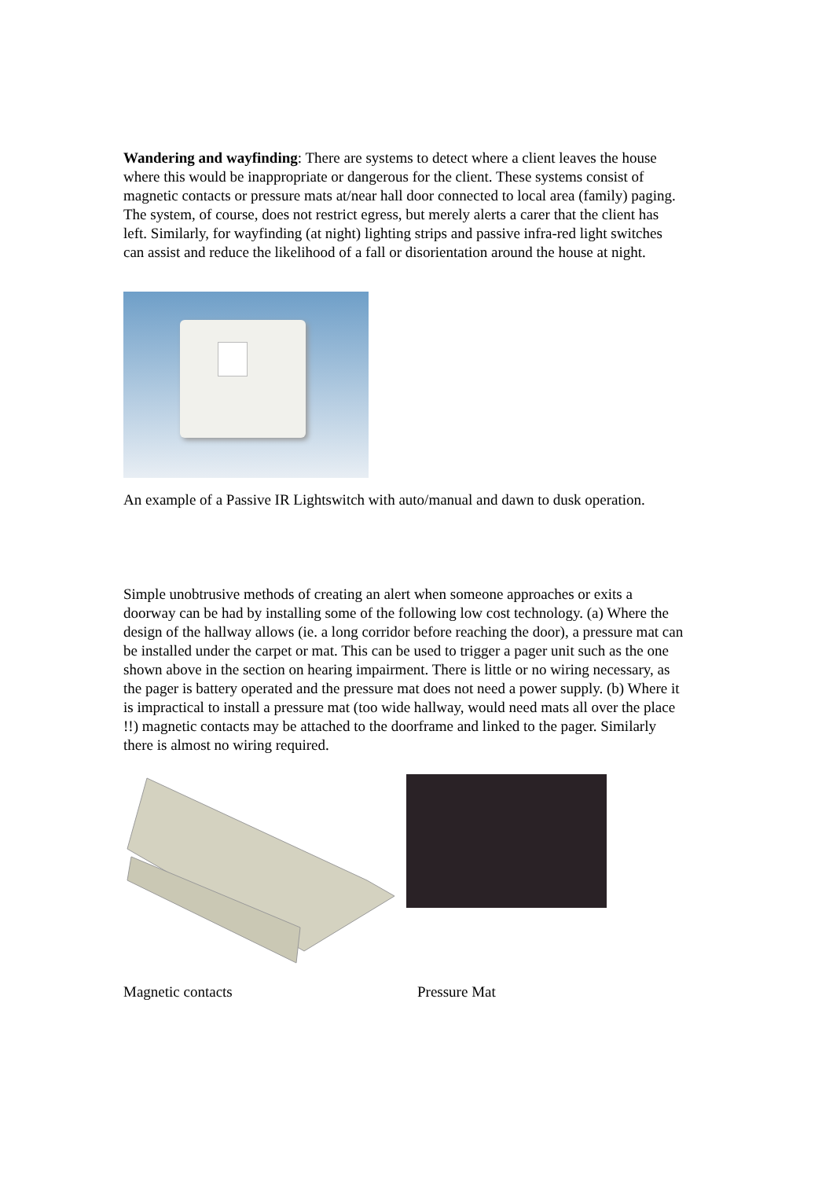Wandering and wayfinding: There are systems to detect where a client leaves the house where this would be inappropriate or dangerous for the client. These systems consist of magnetic contacts or pressure mats at/near hall door connected to local area (family) paging. The system, of course, does not restrict egress, but merely alerts a carer that the client has left. Similarly, for wayfinding (at night) lighting strips and passive infra-red light switches can assist and reduce the likelihood of a fall or disorientation around the house at night.
An example of a Passive IR Lightswitch with auto/manual and dawn to dusk operation.
Simple unobtrusive methods of creating an alert when someone approaches or exits a doorway can be had by installing some of the following low cost technology. (a) Where the design of the hallway allows (ie. a long corridor before reaching the door), a pressure mat can be installed under the carpet or mat. This can be used to trigger a pager unit such as the one shown above in the section on hearing impairment. There is little or no wiring necessary, as the pager is battery operated and the pressure mat does not need a power supply. (b) Where it is impractical to install a pressure mat (too wide hallway, would need mats all over the place !!) magnetic contacts may be attached to the doorframe and linked to the pager. Similarly there is almost no wiring required.
Magnetic contacts Pressure Mat